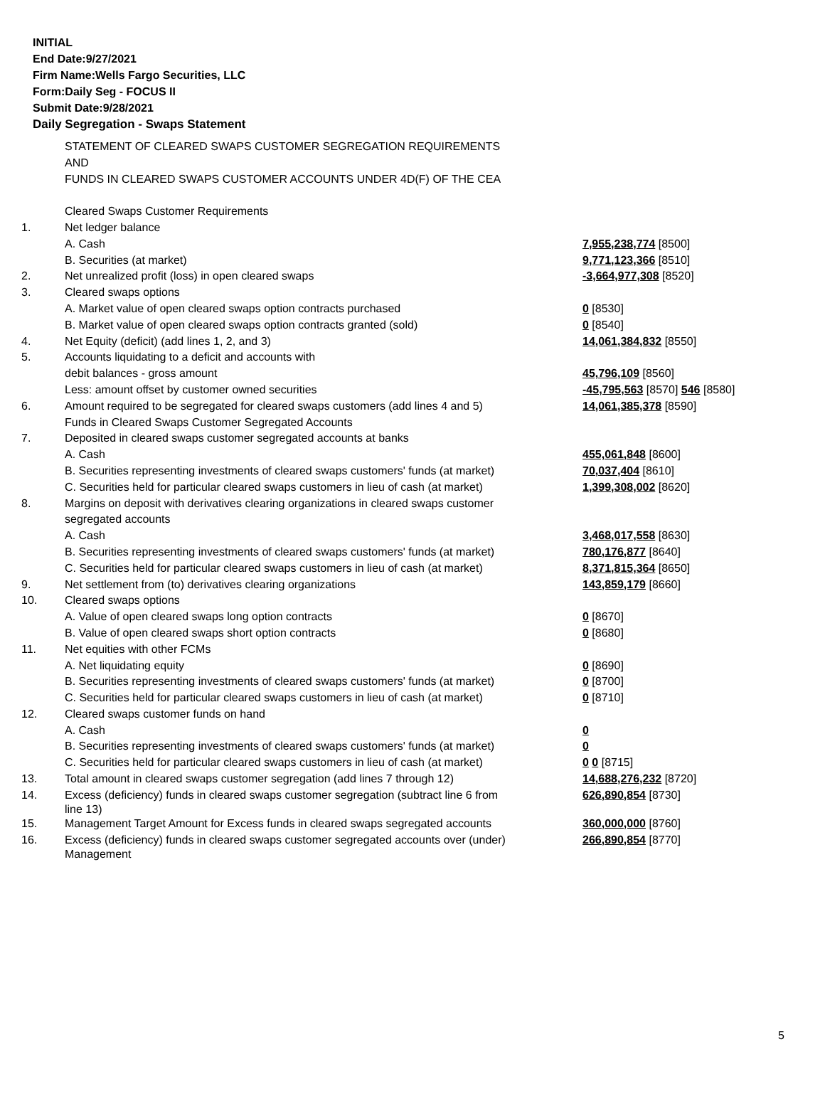INITIAL
End Date:9/27/2021
Firm Name:Wells Fargo Securities, LLC
Form:Daily Seg - FOCUS II
Submit Date:9/28/2021
Daily Segregation - Swaps Statement
| | STATEMENT OF CLEARED SWAPS CUSTOMER SEGREGATION REQUIREMENTS | |
| | AND | |
| | FUNDS IN CLEARED SWAPS CUSTOMER ACCOUNTS UNDER 4D(F) OF THE CEA | |
| | Cleared Swaps Customer Requirements | |
| 1. | Net ledger balance | |
| | A. Cash | 7,955,238,774 [8500] |
| | B. Securities (at market) | 9,771,123,366 [8510] |
| 2. | Net unrealized profit (loss) in open cleared swaps | -3,664,977,308 [8520] |
| 3. | Cleared swaps options | |
| | A. Market value of open cleared swaps option contracts purchased | 0 [8530] |
| | B. Market value of open cleared swaps option contracts granted (sold) | 0 [8540] |
| 4. | Net Equity (deficit) (add lines 1, 2, and 3) | 14,061,384,832 [8550] |
| 5. | Accounts liquidating to a deficit and accounts with | |
| | debit balances - gross amount | 45,796,109 [8560] |
| | Less: amount offset by customer owned securities | -45,795,563 [8570] 546 [8580] |
| 6. | Amount required to be segregated for cleared swaps customers (add lines 4 and 5) | 14,061,385,378 [8590] |
| | Funds in Cleared Swaps Customer Segregated Accounts | |
| 7. | Deposited in cleared swaps customer segregated accounts at banks | |
| | A. Cash | 455,061,848 [8600] |
| | B. Securities representing investments of cleared swaps customers' funds (at market) | 70,037,404 [8610] |
| | C. Securities held for particular cleared swaps customers in lieu of cash (at market) | 1,399,308,002 [8620] |
| 8. | Margins on deposit with derivatives clearing organizations in cleared swaps customer | |
| | segregated accounts | |
| | A. Cash | 3,468,017,558 [8630] |
| | B. Securities representing investments of cleared swaps customers' funds (at market) | 780,176,877 [8640] |
| | C. Securities held for particular cleared swaps customers in lieu of cash (at market) | 8,371,815,364 [8650] |
| 9. | Net settlement from (to) derivatives clearing organizations | 143,859,179 [8660] |
| 10. | Cleared swaps options | |
| | A. Value of open cleared swaps long option contracts | 0 [8670] |
| | B. Value of open cleared swaps short option contracts | 0 [8680] |
| 11. | Net equities with other FCMs | |
| | A. Net liquidating equity | 0 [8690] |
| | B. Securities representing investments of cleared swaps customers' funds (at market) | 0 [8700] |
| | C. Securities held for particular cleared swaps customers in lieu of cash (at market) | 0 [8710] |
| 12. | Cleared swaps customer funds on hand | |
| | A. Cash | 0 |
| | B. Securities representing investments of cleared swaps customers' funds (at market) | 0 |
| | C. Securities held for particular cleared swaps customers in lieu of cash (at market) | 0 0 [8715] |
| 13. | Total amount in cleared swaps customer segregation (add lines 7 through 12) | 14,688,276,232 [8720] |
| 14. | Excess (deficiency) funds in cleared swaps customer segregation (subtract line 6 from line 13) | 626,890,854 [8730] |
| 15. | Management Target Amount for Excess funds in cleared swaps segregated accounts | 360,000,000 [8760] |
| 16. | Excess (deficiency) funds in cleared swaps customer segregated accounts over (under) Management | 266,890,854 [8770] |
5